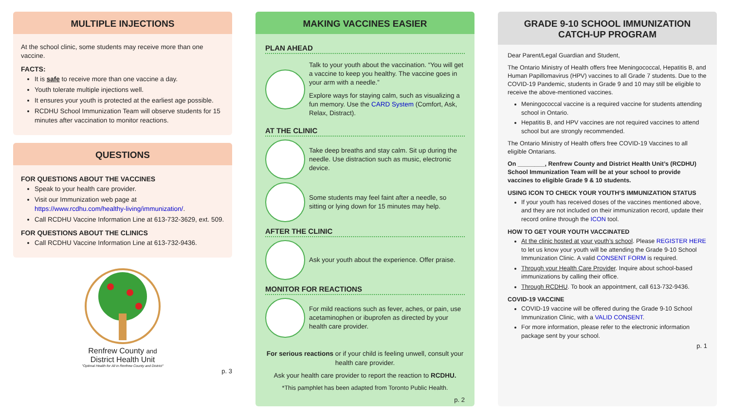MULTIPLE INJECTIONS
At the school clinic, some students may receive more than one vaccine.
FACTS:
It is safe to receive more than one vaccine a day.
Youth tolerate multiple injections well.
It ensures your youth is protected at the earliest age possible.
RCDHU School Immunization Team will observe students for 15 minutes after vaccination to monitor reactions.
QUESTIONS
FOR QUESTIONS ABOUT THE VACCINES
Speak to your health care provider.
Visit our Immunization web page at https://www.rcdhu.com/healthy-living/immunization/.
Call RCDHU Vaccine Information Line at 613-732-3629, ext. 509.
FOR QUESTIONS ABOUT THE CLINICS
Call RCDHU Vaccine Information Line at 613-732-9436.
Renfrew County and
District Health Unit
"Optimal Health for All in Renfrew County and District"
p. 3
MAKING VACCINES EASIER
PLAN AHEAD
Talk to your youth about the vaccination. “You will get a vaccine to keep you healthy. The vaccine goes in your arm with a needle.”
Explore ways for staying calm, such as visualizing a fun memory. Use the CARD System (Comfort, Ask, Relax, Distract).
AT THE CLINIC
Take deep breaths and stay calm. Sit up during the needle. Use distraction such as music, electronic device.
Some students may feel faint after a needle, so sitting or lying down for 15 minutes may help.
AFTER THE CLINIC
Ask your youth about the experience. Offer praise.
MONITOR FOR REACTIONS
For mild reactions such as fever, aches, or pain, use acetaminophen or ibuprofen as directed by your health care provider.
For serious reactions or if your child is feeling unwell, consult your health care provider.
Ask your health care provider to report the reaction to RCDHU.
*This pamphlet has been adapted from Toronto Public Health.
p. 2
GRADE 9-10 SCHOOL IMMUNIZATION
CATCH-UP PROGRAM
Dear Parent/Legal Guardian and Student,
The Ontario Ministry of Health offers free Meningococcal, Hepatitis B, and Human Papillomavirus (HPV) vaccines to all Grade 7 students. Due to the COVID-19 Pandemic, students in Grade 9 and 10 may still be eligible to receive the above-mentioned vaccines.
Meningococcal vaccine is a required vaccine for students attending school in Ontario.
Hepatitis B, and HPV vaccines are not required vaccines to attend school but are strongly recommended.
The Ontario Ministry of Health offers free COVID-19 Vaccines to all eligible Ontarians.
On ________, Renfrew County and District Health Unit’s (RCDHU) School Immunization Team will be at your school to provide vaccines to eligible Grade 9 & 10 students.
USING ICON TO CHECK YOUR YOUTH’S IMMUNIZATION STATUS
If your youth has received doses of the vaccines mentioned above, and they are not included on their immunization record, update their record online through the ICON tool.
HOW TO GET YOUR YOUTH VACCINATED
At the clinic hosted at your youth’s school. Please REGISTER HERE to let us know your youth will be attending the Grade 9-10 School Immunization Clinic. A valid CONSENT FORM is required.
Through your Health Care Provider. Inquire about school-based immunizations by calling their office.
Through RCDHU. To book an appointment, call 613-732-9436.
COVID-19 VACCINE
COVID-19 vaccine will be offered during the Grade 9-10 School Immunization Clinic, with a VALID CONSENT.
For more information, please refer to the electronic information package sent by your school.
p. 1